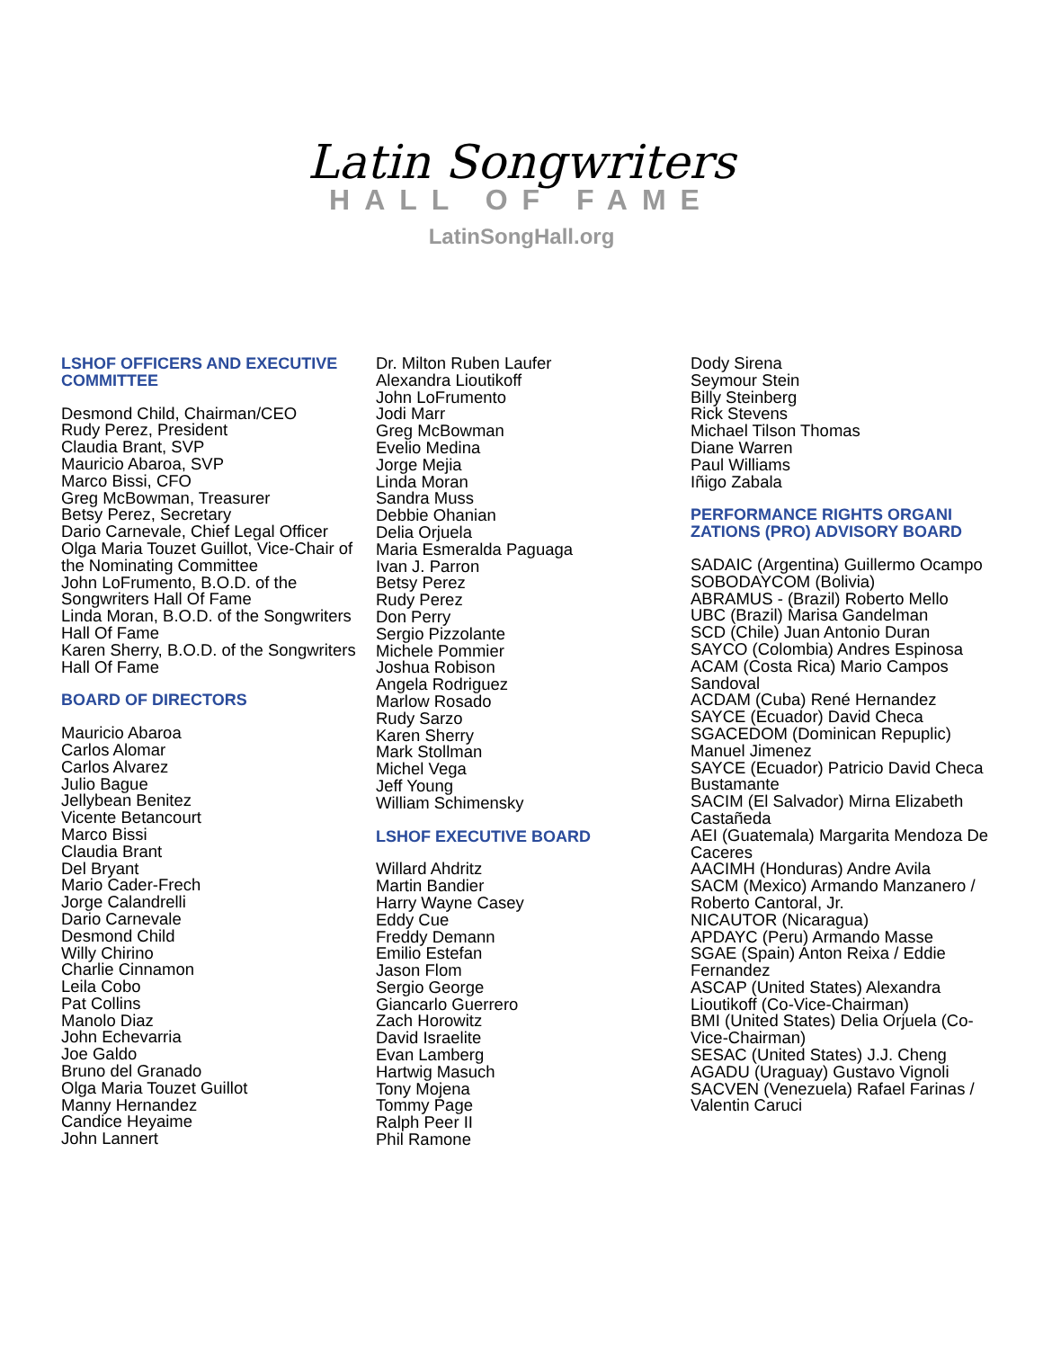Latin Songwriters
HALL OF FAME
LatinSongHall.org
LSHOF OFFICERS AND EXECUTIVE COMMITTEE
Desmond Child, Chairman/CEO
Rudy Perez, President
Claudia Brant, SVP
Mauricio Abaroa, SVP
Marco Bissi, CFO
Greg McBowman, Treasurer
Betsy Perez, Secretary
Dario Carnevale, Chief Legal Officer
Olga Maria Touzet Guillot, Vice-Chair of the Nominating Committee
John LoFrumento, B.O.D. of the Songwriters Hall Of Fame
Linda Moran, B.O.D. of the Songwriters Hall Of Fame
Karen Sherry, B.O.D. of the Songwriters Hall Of Fame
BOARD OF DIRECTORS
Mauricio Abaroa
Carlos Alomar
Carlos Alvarez
Julio Bague
Jellybean Benitez
Vicente Betancourt
Marco Bissi
Claudia Brant
Del Bryant
Mario Cader-Frech
Jorge Calandrelli
Dario Carnevale
Desmond Child
Willy Chirino
Charlie Cinnamon
Leila Cobo
Pat Collins
Manolo Diaz
John Echevarria
Joe Galdo
Bruno del Granado
Olga Maria Touzet Guillot
Manny Hernandez
Candice Heyaime
John Lannert
Dr. Milton Ruben Laufer
Alexandra Lioutikoff
John LoFrumento
Jodi Marr
Greg McBowman
Evelio Medina
Jorge Mejia
Linda Moran
Sandra Muss
Debbie Ohanian
Delia Orjuela
Maria Esmeralda Paguaga
Ivan J. Parron
Betsy Perez
Rudy Perez
Don Perry
Sergio Pizzolante
Michele Pommier
Joshua Robison
Angela Rodriguez
Marlow Rosado
Rudy Sarzo
Karen Sherry
Mark Stollman
Michel Vega
Jeff Young
William Schimensky
LSHOF EXECUTIVE BOARD
Willard Ahdritz
Martin Bandier
Harry Wayne Casey
Eddy Cue
Freddy Demann
Emilio Estefan
Jason Flom
Sergio George
Giancarlo Guerrero
Zach Horowitz
David Israelite
Evan Lamberg
Hartwig Masuch
Tony Mojena
Tommy Page
Ralph Peer II
Phil Ramone
Dody Sirena
Seymour Stein
Billy Steinberg
Rick Stevens
Michael Tilson Thomas
Diane Warren
Paul Williams
Iñigo Zabala
PERFORMANCE RIGHTS ORGANI ZATIONS (PRO) ADVISORY BOARD
SADAIC (Argentina) Guillermo Ocampo
SOBODAYCOM (Bolivia)
ABRAMUS - (Brazil) Roberto Mello
UBC (Brazil) Marisa Gandelman
SCD (Chile) Juan Antonio Duran
SAYCO (Colombia) Andres Espinosa
ACAM (Costa Rica) Mario Campos Sandoval
ACDAM (Cuba) René Hernandez
SAYCE (Ecuador) David Checa
SGACEDOM (Dominican Repuplic) Manuel Jimenez
SAYCE (Ecuador) Patricio David Checa Bustamante
SACIM (El Salvador) Mirna Elizabeth Castañeda
AEI (Guatemala) Margarita Mendoza De Caceres
AACIMH (Honduras) Andre Avila
SACM (Mexico) Armando Manzanero / Roberto Cantoral, Jr.
NICAUTOR (Nicaragua)
APDAYC (Peru) Armando Masse
SGAE (Spain) Anton Reixa / Eddie Fernandez
ASCAP (United States) Alexandra Lioutikoff (Co-Vice-Chairman)
BMI (United States) Delia Orjuela (Co-Vice-Chairman)
SESAC (United States) J.J. Cheng
AGADU (Uraguay) Gustavo Vignoli
SACVEN (Venezuela) Rafael Farinas / Valentin Caruci